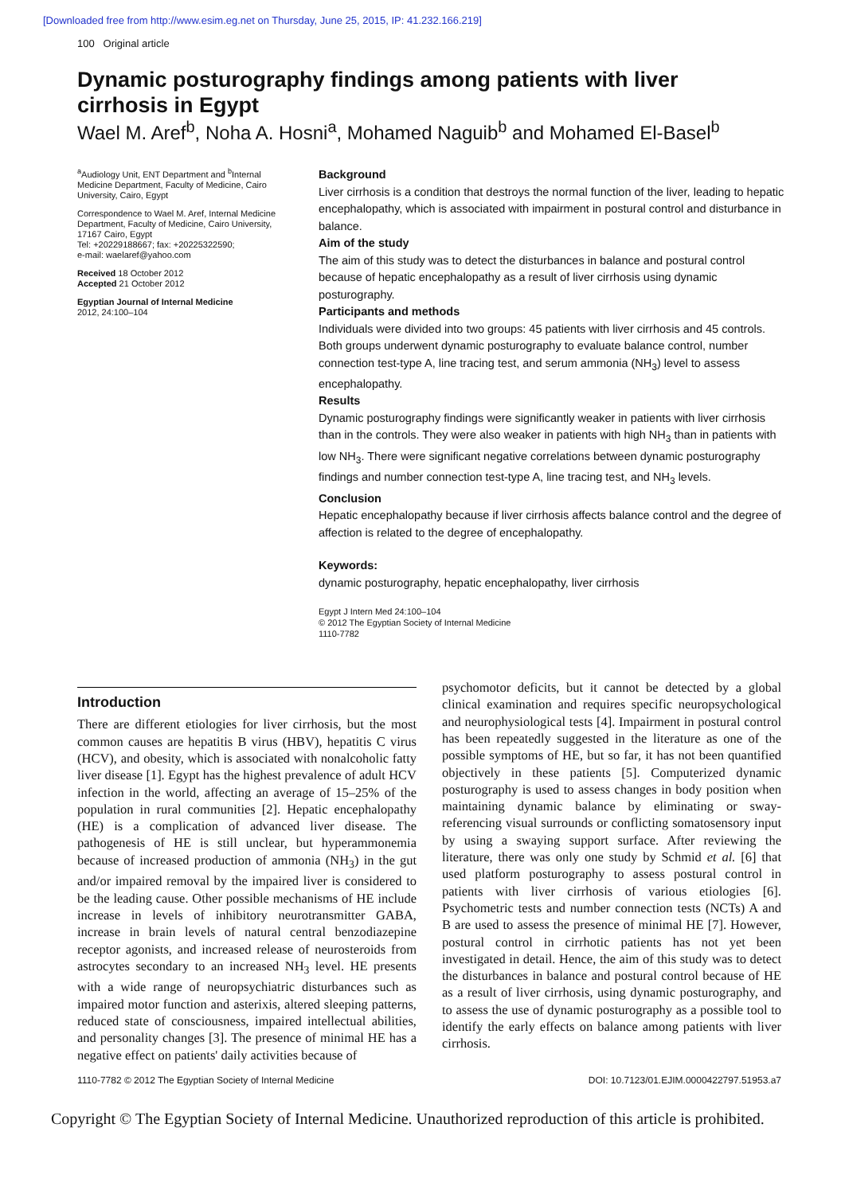[Downloaded free from http://www.esim.eg.net on Thursday, June 25, 2015, IP: 41.232.166.219]
100 Original article
Dynamic posturography findings among patients with liver cirrhosis in Egypt
Wael M. Aref<sup>b</sup>, Noha A. Hosni<sup>a</sup>, Mohamed Naguib<sup>b</sup> and Mohamed El-Basel<sup>b</sup>
<sup>a</sup> Audiology Unit, ENT Department and <sup>b</sup>Internal Medicine Department, Faculty of Medicine, Cairo University, Cairo, Egypt
Correspondence to Wael M. Aref, Internal Medicine Department, Faculty of Medicine, Cairo University, 17167 Cairo, Egypt
Tel: +20229188667; fax: +20225322590;
e-mail: waelaref@yahoo.com
Received 18 October 2012
Accepted 21 October 2012
Egyptian Journal of Internal Medicine
2012, 24:100–104
Background
Liver cirrhosis is a condition that destroys the normal function of the liver, leading to hepatic encephalopathy, which is associated with impairment in postural control and disturbance in balance.
Aim of the study
The aim of this study was to detect the disturbances in balance and postural control because of hepatic encephalopathy as a result of liver cirrhosis using dynamic posturography.
Participants and methods
Individuals were divided into two groups: 45 patients with liver cirrhosis and 45 controls. Both groups underwent dynamic posturography to evaluate balance control, number connection test-type A, line tracing test, and serum ammonia (NH<sub>3</sub>) level to assess encephalopathy.
Results
Dynamic posturography findings were significantly weaker in patients with liver cirrhosis than in the controls. They were also weaker in patients with high NH<sub>3</sub> than in patients with low NH<sub>3</sub>. There were significant negative correlations between dynamic posturography findings and number connection test-type A, line tracing test, and NH<sub>3</sub> levels.
Conclusion
Hepatic encephalopathy because if liver cirrhosis affects balance control and the degree of affection is related to the degree of encephalopathy.
Keywords:
dynamic posturography, hepatic encephalopathy, liver cirrhosis
Egypt J Intern Med 24:100–104
© 2012 The Egyptian Society of Internal Medicine
1110-7782
Introduction
There are different etiologies for liver cirrhosis, but the most common causes are hepatitis B virus (HBV), hepatitis C virus (HCV), and obesity, which is associated with nonalcoholic fatty liver disease [1]. Egypt has the highest prevalence of adult HCV infection in the world, affecting an average of 15–25% of the population in rural communities [2]. Hepatic encephalopathy (HE) is a complication of advanced liver disease. The pathogenesis of HE is still unclear, but hyperammonemia because of increased production of ammonia (NH<sub>3</sub>) in the gut and/or impaired removal by the impaired liver is considered to be the leading cause. Other possible mechanisms of HE include increase in levels of inhibitory neurotransmitter GABA, increase in brain levels of natural central benzodiazepine receptor agonists, and increased release of neurosteroids from astrocytes secondary to an increased NH<sub>3</sub> level. HE presents with a wide range of neuropsychiatric disturbances such as impaired motor function and asterixis, altered sleeping patterns, reduced state of consciousness, impaired intellectual abilities, and personality changes [3]. The presence of minimal HE has a negative effect on patients' daily activities because of
psychomotor deficits, but it cannot be detected by a global clinical examination and requires specific neuropsychological and neurophysiological tests [4]. Impairment in postural control has been repeatedly suggested in the literature as one of the possible symptoms of HE, but so far, it has not been quantified objectively in these patients [5]. Computerized dynamic posturography is used to assess changes in body position when maintaining dynamic balance by eliminating or sway-referencing visual surrounds or conflicting somatosensory input by using a swaying support surface. After reviewing the literature, there was only one study by Schmid et al. [6] that used platform posturography to assess postural control in patients with liver cirrhosis of various etiologies [6]. Psychometric tests and number connection tests (NCTs) A and B are used to assess the presence of minimal HE [7]. However, postural control in cirrhotic patients has not yet been investigated in detail. Hence, the aim of this study was to detect the disturbances in balance and postural control because of HE as a result of liver cirrhosis, using dynamic posturography, and to assess the use of dynamic posturography as a possible tool to identify the early effects on balance among patients with liver cirrhosis.
1110-7782 © 2012 The Egyptian Society of Internal Medicine DOI: 10.7123/01.EJIM.0000422797.51953.a7
Copyright © The Egyptian Society of Internal Medicine. Unauthorized reproduction of this article is prohibited.